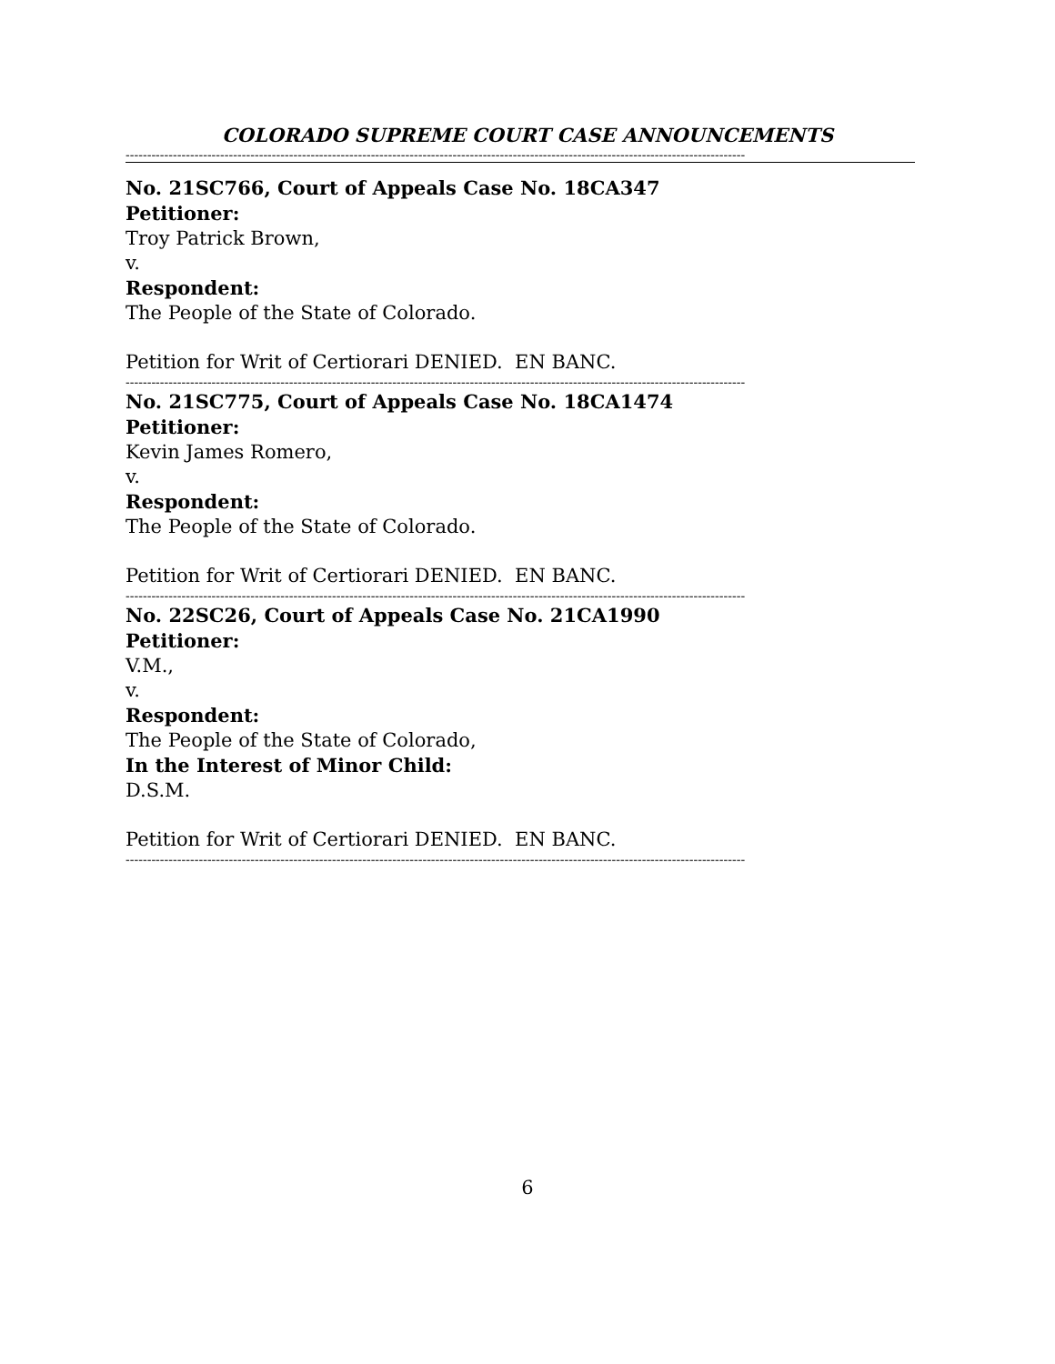COLORADO SUPREME COURT CASE ANNOUNCEMENTS
------------------------------------------------------------------------------------------------------------------------------------------------
No. 21SC766, Court of Appeals Case No. 18CA347
Petitioner:
Troy Patrick Brown,
v.
Respondent:
The People of the State of Colorado.
Petition for Writ of Certiorari DENIED. EN BANC.
------------------------------------------------------------------------------------------------------------------------------------------------
No. 21SC775, Court of Appeals Case No. 18CA1474
Petitioner:
Kevin James Romero,
v.
Respondent:
The People of the State of Colorado.
Petition for Writ of Certiorari DENIED. EN BANC.
------------------------------------------------------------------------------------------------------------------------------------------------
No. 22SC26, Court of Appeals Case No. 21CA1990
Petitioner:
V.M.,
v.
Respondent:
The People of the State of Colorado,
In the Interest of Minor Child:
D.S.M.
Petition for Writ of Certiorari DENIED. EN BANC.
------------------------------------------------------------------------------------------------------------------------------------------------
6